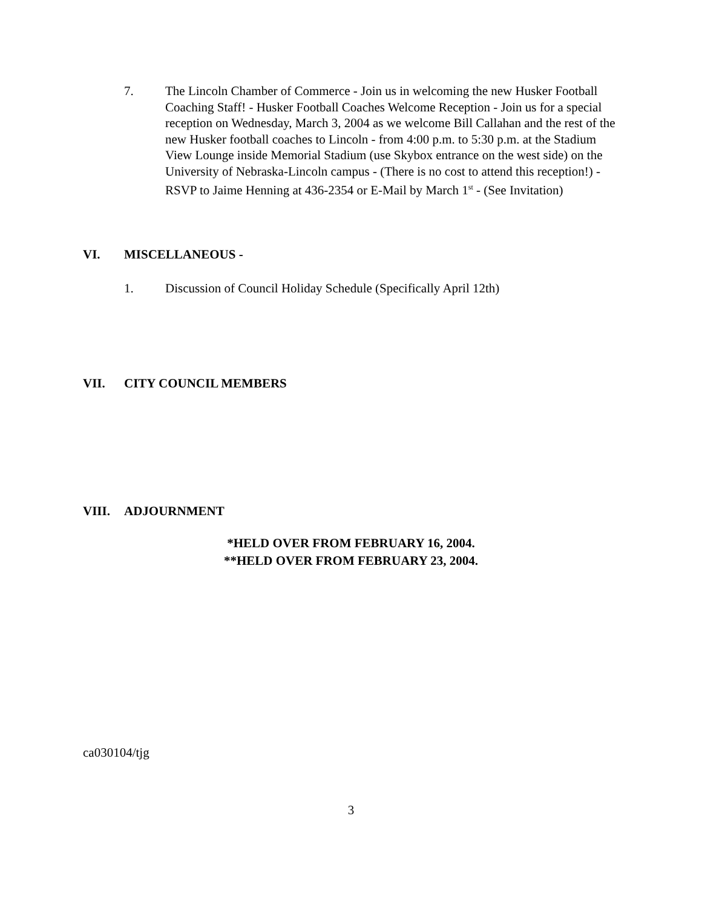7. The Lincoln Chamber of Commerce - Join us in welcoming the new Husker Football Coaching Staff! - Husker Football Coaches Welcome Reception - Join us for a special reception on Wednesday, March 3, 2004 as we welcome Bill Callahan and the rest of the new Husker football coaches to Lincoln - from 4:00 p.m. to 5:30 p.m. at the Stadium View Lounge inside Memorial Stadium (use Skybox entrance on the west side) on the University of Nebraska-Lincoln campus - (There is no cost to attend this reception!) - RSVP to Jaime Henning at 436-2354 or E-Mail by March 1<sup>st</sup> - (See Invitation)
VI. MISCELLANEOUS -
1. Discussion of Council Holiday Schedule (Specifically April 12th)
VII. CITY COUNCIL MEMBERS
VIII. ADJOURNMENT
*HELD OVER FROM FEBRUARY 16, 2004.
**HELD OVER FROM FEBRUARY 23, 2004.
ca030104/tjg
3